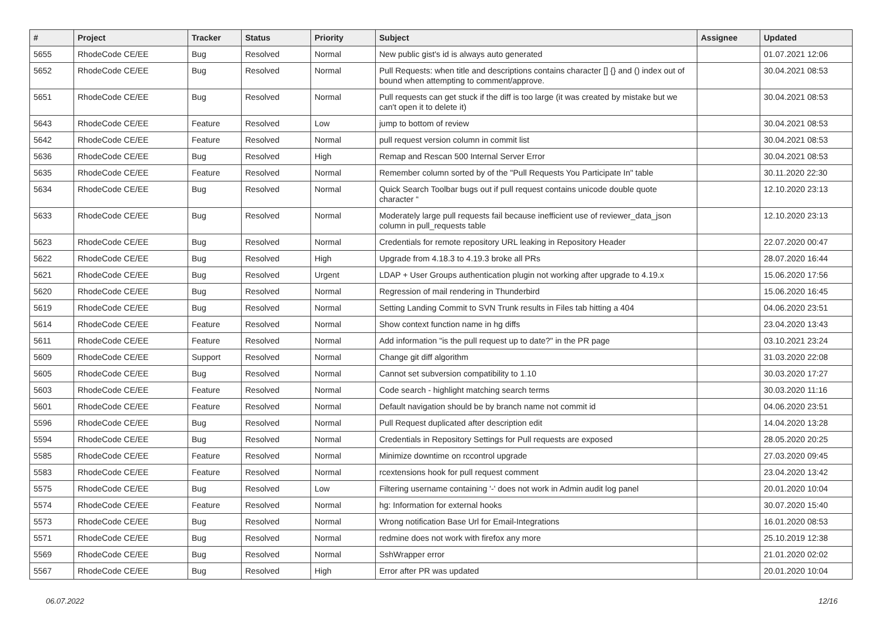| # | Project | Tracker | Status | Priority | Subject | Assignee | Updated |
| --- | --- | --- | --- | --- | --- | --- | --- |
| 5655 | RhodeCode CE/EE | Bug | Resolved | Normal | New public gist's id is always auto generated | | 01.07.2021 12:06 |
| 5652 | RhodeCode CE/EE | Bug | Resolved | Normal | Pull Requests: when title and descriptions contains character [] {} and () index out of bound when attempting to comment/approve. | | 30.04.2021 08:53 |
| 5651 | RhodeCode CE/EE | Bug | Resolved | Normal | Pull requests can get stuck if the diff is too large (it was created by mistake but we can't open it to delete it) | | 30.04.2021 08:53 |
| 5643 | RhodeCode CE/EE | Feature | Resolved | Low | jump to bottom of review | | 30.04.2021 08:53 |
| 5642 | RhodeCode CE/EE | Feature | Resolved | Normal | pull request version column in commit list | | 30.04.2021 08:53 |
| 5636 | RhodeCode CE/EE | Bug | Resolved | High | Remap and Rescan 500 Internal Server Error | | 30.04.2021 08:53 |
| 5635 | RhodeCode CE/EE | Feature | Resolved | Normal | Remember column sorted by of the "Pull Requests You Participate In" table | | 30.11.2020 22:30 |
| 5634 | RhodeCode CE/EE | Bug | Resolved | Normal | Quick Search Toolbar bugs out if pull request contains unicode double quote character “ | | 12.10.2020 23:13 |
| 5633 | RhodeCode CE/EE | Bug | Resolved | Normal | Moderately large pull requests fail because inefficient use of reviewer_data_json column in pull_requests table | | 12.10.2020 23:13 |
| 5623 | RhodeCode CE/EE | Bug | Resolved | Normal | Credentials for remote repository URL leaking in Repository Header | | 22.07.2020 00:47 |
| 5622 | RhodeCode CE/EE | Bug | Resolved | High | Upgrade from 4.18.3 to 4.19.3 broke all PRs | | 28.07.2020 16:44 |
| 5621 | RhodeCode CE/EE | Bug | Resolved | Urgent | LDAP + User Groups authentication plugin not working after upgrade to 4.19.x | | 15.06.2020 17:56 |
| 5620 | RhodeCode CE/EE | Bug | Resolved | Normal | Regression of mail rendering in Thunderbird | | 15.06.2020 16:45 |
| 5619 | RhodeCode CE/EE | Bug | Resolved | Normal | Setting Landing Commit to SVN Trunk results in Files tab hitting a 404 | | 04.06.2020 23:51 |
| 5614 | RhodeCode CE/EE | Feature | Resolved | Normal | Show context function name in hg diffs | | 23.04.2020 13:43 |
| 5611 | RhodeCode CE/EE | Feature | Resolved | Normal | Add information "is the pull request up to date?" in the PR page | | 03.10.2021 23:24 |
| 5609 | RhodeCode CE/EE | Support | Resolved | Normal | Change git diff algorithm | | 31.03.2020 22:08 |
| 5605 | RhodeCode CE/EE | Bug | Resolved | Normal | Cannot set subversion compatibility to 1.10 | | 30.03.2020 17:27 |
| 5603 | RhodeCode CE/EE | Feature | Resolved | Normal | Code search - highlight matching search terms | | 30.03.2020 11:16 |
| 5601 | RhodeCode CE/EE | Feature | Resolved | Normal | Default navigation should be by branch name not commit id | | 04.06.2020 23:51 |
| 5596 | RhodeCode CE/EE | Bug | Resolved | Normal | Pull Request duplicated after description edit | | 14.04.2020 13:28 |
| 5594 | RhodeCode CE/EE | Bug | Resolved | Normal | Credentials in Repository Settings for Pull requests are exposed | | 28.05.2020 20:25 |
| 5585 | RhodeCode CE/EE | Feature | Resolved | Normal | Minimize downtime on rccontrol upgrade | | 27.03.2020 09:45 |
| 5583 | RhodeCode CE/EE | Feature | Resolved | Normal | rcextensions hook for pull request comment | | 23.04.2020 13:42 |
| 5575 | RhodeCode CE/EE | Bug | Resolved | Low | Filtering username containing '-' does not work in Admin audit log panel | | 20.01.2020 10:04 |
| 5574 | RhodeCode CE/EE | Feature | Resolved | Normal | hg: Information for external hooks | | 30.07.2020 15:40 |
| 5573 | RhodeCode CE/EE | Bug | Resolved | Normal | Wrong notification Base Url for Email-Integrations | | 16.01.2020 08:53 |
| 5571 | RhodeCode CE/EE | Bug | Resolved | Normal | redmine does not work with firefox any more | | 25.10.2019 12:38 |
| 5569 | RhodeCode CE/EE | Bug | Resolved | Normal | SshWrapper error | | 21.01.2020 02:02 |
| 5567 | RhodeCode CE/EE | Bug | Resolved | High | Error after PR was updated | | 20.01.2020 10:04 |
06.07.2022 12/16